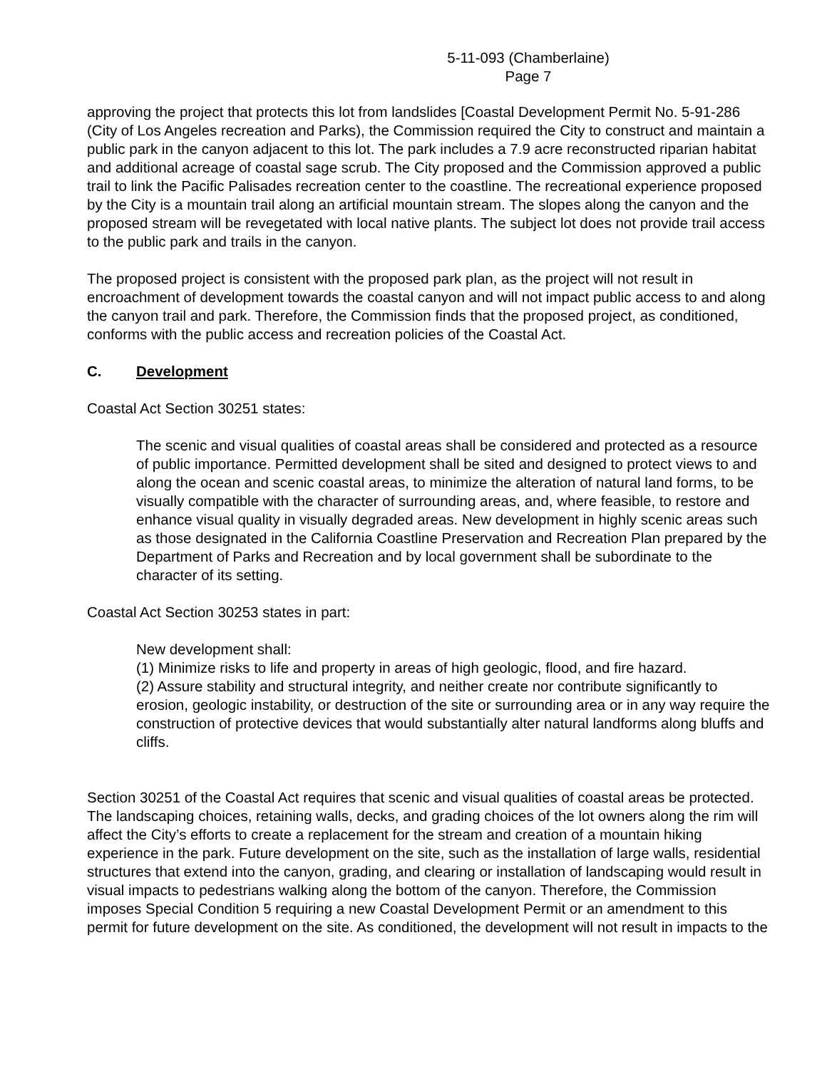5-11-093 (Chamberlaine)
Page 7
approving the project that protects this lot from landslides [Coastal Development Permit No. 5-91-286 (City of Los Angeles recreation and Parks), the Commission required the City to construct and maintain a public park in the canyon adjacent to this lot. The park includes a 7.9 acre reconstructed riparian habitat and additional acreage of coastal sage scrub. The City proposed and the Commission approved a public trail to link the Pacific Palisades recreation center to the coastline. The recreational experience proposed by the City is a mountain trail along an artificial mountain stream. The slopes along the canyon and the proposed stream will be revegetated with local native plants. The subject lot does not provide trail access to the public park and trails in the canyon.
The proposed project is consistent with the proposed park plan, as the project will not result in encroachment of development towards the coastal canyon and will not impact public access to and along the canyon trail and park. Therefore, the Commission finds that the proposed project, as conditioned, conforms with the public access and recreation policies of the Coastal Act.
C. Development
Coastal Act Section 30251 states:
The scenic and visual qualities of coastal areas shall be considered and protected as a resource of public importance. Permitted development shall be sited and designed to protect views to and along the ocean and scenic coastal areas, to minimize the alteration of natural land forms, to be visually compatible with the character of surrounding areas, and, where feasible, to restore and enhance visual quality in visually degraded areas. New development in highly scenic areas such as those designated in the California Coastline Preservation and Recreation Plan prepared by the Department of Parks and Recreation and by local government shall be subordinate to the character of its setting.
Coastal Act Section 30253 states in part:
New development shall:
(1) Minimize risks to life and property in areas of high geologic, flood, and fire hazard.
(2) Assure stability and structural integrity, and neither create nor contribute significantly to erosion, geologic instability, or destruction of the site or surrounding area or in any way require the construction of protective devices that would substantially alter natural landforms along bluffs and cliffs.
Section 30251 of the Coastal Act requires that scenic and visual qualities of coastal areas be protected. The landscaping choices, retaining walls, decks, and grading choices of the lot owners along the rim will affect the City’s efforts to create a replacement for the stream and creation of a mountain hiking experience in the park. Future development on the site, such as the installation of large walls, residential structures that extend into the canyon, grading, and clearing or installation of landscaping would result in visual impacts to pedestrians walking along the bottom of the canyon. Therefore, the Commission imposes Special Condition 5 requiring a new Coastal Development Permit or an amendment to this permit for future development on the site. As conditioned, the development will not result in impacts to the